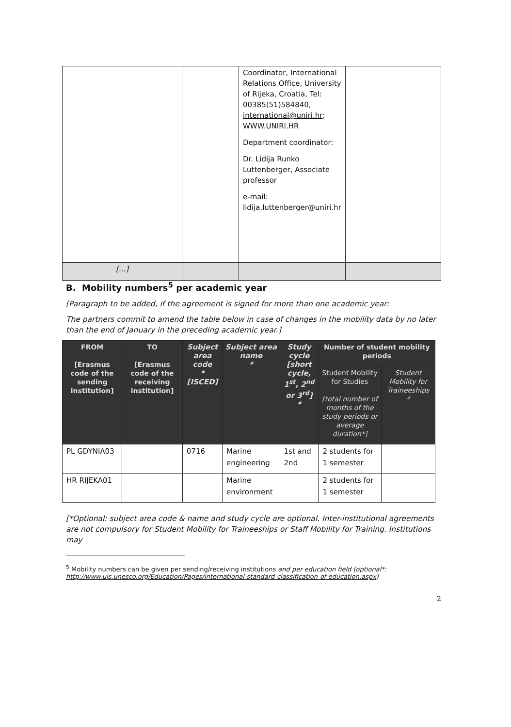| | | Coordinator, International Relations Office, University of Rijeka, Croatia, Tel: 00385(51)584840, international@uniri.hr ; WWW.UNIRI.HR Department coordinator: Dr. Lidija Runko Luttenberger, Associate professor e-mail: lidija.luttenberger@uniri.hr | |
| [...] | | | |
B. Mobility numbers<sup>5</sup> per academic year
[Paragraph to be added, if the agreement is signed for more than one academic year:
The partners commit to amend the table below in case of changes in the mobility data by no later than the end of January in the preceding academic year.]
| FROM [Erasmus code of the sending institution] | TO [Erasmus code of the receiving institution] | Subject area code * [ISCED] | Subject area name * | Study cycle [short cycle, 1<sup>st</sup>, 2<sup>nd</sup> or 3<sup>rd</sup>] * | Number of student mobility periods | |
| --- | --- | --- | --- | --- | --- | --- |
| | | | | | Student Mobility for Studies [total number of months of the study periods or average duration*] | Student Mobility for Traineeships * |
| PL GDYNIA03 | | 0716 | Marine engineering | 1st and 2nd | 2 students for 1 semester | |
| HR RIJEKA01 | | | Marine environment | | 2 students for 1 semester | |
[*Optional: subject area code & name and study cycle are optional. Inter-institutional agreements are not compulsory for Student Mobility for Traineeships or Staff Mobility for Training. Institutions may
<sup>5</sup> Mobility numbers can be given per sending/receiving institutions and per education field (optional*: http://www.uis.unesco.org/Education/Pages/international-standard-classification-of-education.aspx)
2